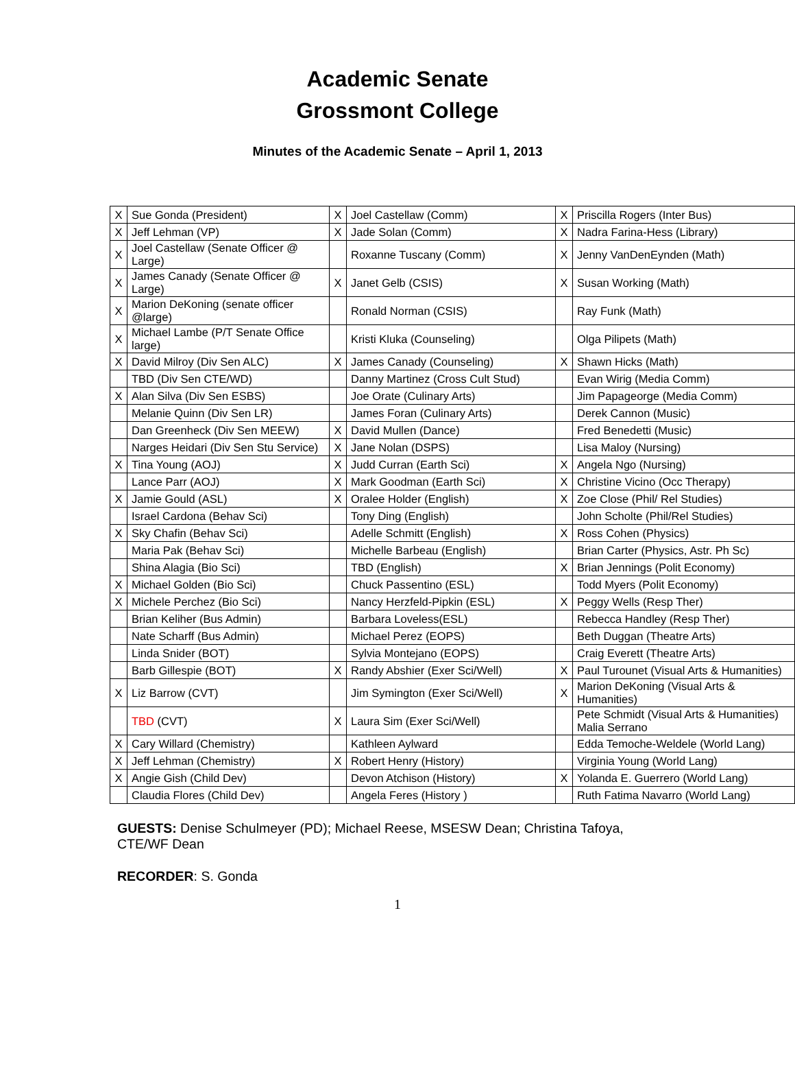Academic Senate
Grossmont College
Minutes of the Academic Senate – April 1, 2013
| X | Sue Gonda (President) | X | Joel Castellaw (Comm) | X | Priscilla Rogers (Inter Bus) |
| X | Jeff Lehman (VP) | X | Jade Solan (Comm) | X | Nadra Farina-Hess (Library) |
| X | Joel Castellaw (Senate Officer @ Large) | | Roxanne Tuscany (Comm) | X | Jenny VanDenEynden (Math) |
| X | James Canady (Senate Officer @ Large) | X | Janet Gelb (CSIS) | X | Susan Working (Math) |
| X | Marion DeKoning (senate officer @large) | | Ronald Norman (CSIS) | | Ray Funk (Math) |
| X | Michael Lambe (P/T Senate Office large) | | Kristi Kluka (Counseling) | | Olga Pilipets (Math) |
| X | David Milroy (Div Sen ALC) | X | James Canady (Counseling) | X | Shawn Hicks (Math) |
| | TBD (Div Sen CTE/WD) | | Danny Martinez (Cross Cult Stud) | | Evan Wirig (Media Comm) |
| X | Alan Silva (Div Sen ESBS) | | Joe Orate (Culinary Arts) | | Jim Papageorge (Media Comm) |
| | Melanie Quinn (Div Sen LR) | | James Foran (Culinary Arts) | | Derek Cannon (Music) |
| | Dan Greenheck (Div Sen MEEW) | X | David Mullen (Dance) | | Fred Benedetti (Music) |
| | Narges Heidari (Div Sen Stu Service) | X | Jane Nolan (DSPS) | | Lisa Maloy (Nursing) |
| X | Tina Young (AOJ) | X | Judd Curran (Earth Sci) | X | Angela Ngo (Nursing) |
| | Lance Parr (AOJ) | X | Mark Goodman (Earth Sci) | X | Christine Vicino (Occ Therapy) |
| X | Jamie Gould (ASL) | X | Oralee Holder (English) | X | Zoe Close (Phil/ Rel Studies) |
| | Israel Cardona (Behav Sci) | | Tony Ding (English) | | John Scholte (Phil/Rel Studies) |
| X | Sky Chafin (Behav Sci) | | Adelle Schmitt (English) | X | Ross Cohen (Physics) |
| | Maria Pak (Behav Sci) | | Michelle Barbeau (English) | | Brian Carter (Physics, Astr. Ph Sc) |
| | Shina Alagia (Bio Sci) | | TBD (English) | X | Brian Jennings (Polit Economy) |
| X | Michael Golden (Bio Sci) | | Chuck Passentino (ESL) | | Todd Myers (Polit Economy) |
| X | Michele Perchez (Bio Sci) | | Nancy Herzfeld-Pipkin (ESL) | X | Peggy Wells (Resp Ther) |
| | Brian Keliher (Bus Admin) | | Barbara Loveless(ESL) | | Rebecca Handley (Resp Ther) |
| | Nate Scharff (Bus Admin) | | Michael Perez (EOPS) | | Beth Duggan (Theatre Arts) |
| | Linda Snider (BOT) | | Sylvia Montejano (EOPS) | | Craig Everett (Theatre Arts) |
| | Barb Gillespie (BOT) | X | Randy Abshier (Exer Sci/Well) | X | Paul Turounet (Visual Arts & Humanities) |
| X | Liz Barrow (CVT) | | Jim Symington (Exer Sci/Well) | X | Marion DeKoning (Visual Arts & Humanities) |
| | TBD (CVT) | X | Laura Sim (Exer Sci/Well) | | Pete Schmidt (Visual Arts & Humanities) Malia Serrano |
| X | Cary Willard (Chemistry) | | Kathleen Aylward | | Edda Temoche-Weldele (World Lang) |
| X | Jeff Lehman (Chemistry) | X | Robert Henry (History) | | Virginia Young (World Lang) |
| X | Angie Gish (Child Dev) | | Devon Atchison (History) | X | Yolanda E. Guerrero (World Lang) |
| | Claudia Flores (Child Dev) | | Angela Feres (History ) | | Ruth Fatima Navarro (World Lang) |
GUESTS: Denise Schulmeyer (PD); Michael Reese, MSESW Dean; Christina Tafoya, CTE/WF Dean
RECORDER: S. Gonda
1